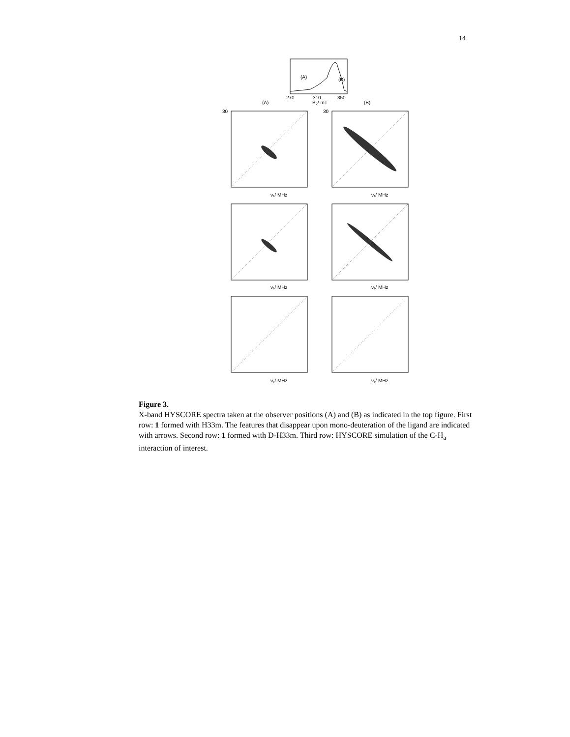14
270
310
350
B₀/ mT
(A)
(B)
(A)
(B)
30
30
ν₁/ MHz
ν₁/ MHz
ν₁/ MHz
ν₁/ MHz
ν₁/ MHz
ν₁/ MHz
Figure 3.
X-band HYSCORE spectra taken at the observer positions (A) and (B) as indicated in the top figure. First row: 1 formed with H33m. The features that disappear upon mono-deuteration of the ligand are indicated with arrows. Second row: 1 formed with D-H33m. Third row: HYSCORE simulation of the C-H<sub>a</sub> interaction of interest.